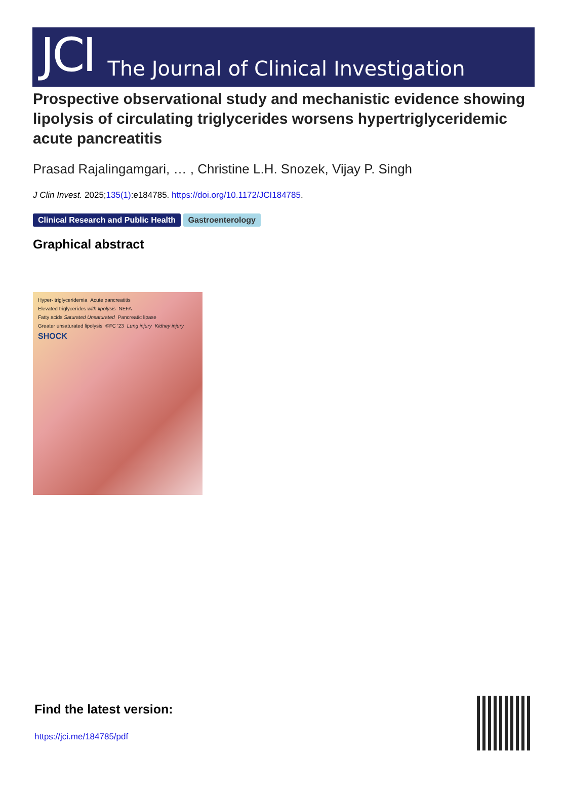JCI The Journal of Clinical Investigation
Prospective observational study and mechanistic evidence showing lipolysis of circulating triglycerides worsens hypertriglyceridemic acute pancreatitis
Prasad Rajalingamgari, … , Christine L.H. Snozek, Vijay P. Singh
J Clin Invest. 2025;135(1):e184785. https://doi.org/10.1172/JCI184785.
Clinical Research and Public Health Gastroenterology
Graphical abstract
Hyper- triglyceridemia Acute pancreatitis Elevated triglycerides with lipolysis NEFA Fatty acids Saturated Unsaturated Pancreatic lipase Greater unsaturated lipolysis ©FC '23 Lung injury Kidney injury SHOCK
Find the latest version:
https://jci.me/184785/pdf